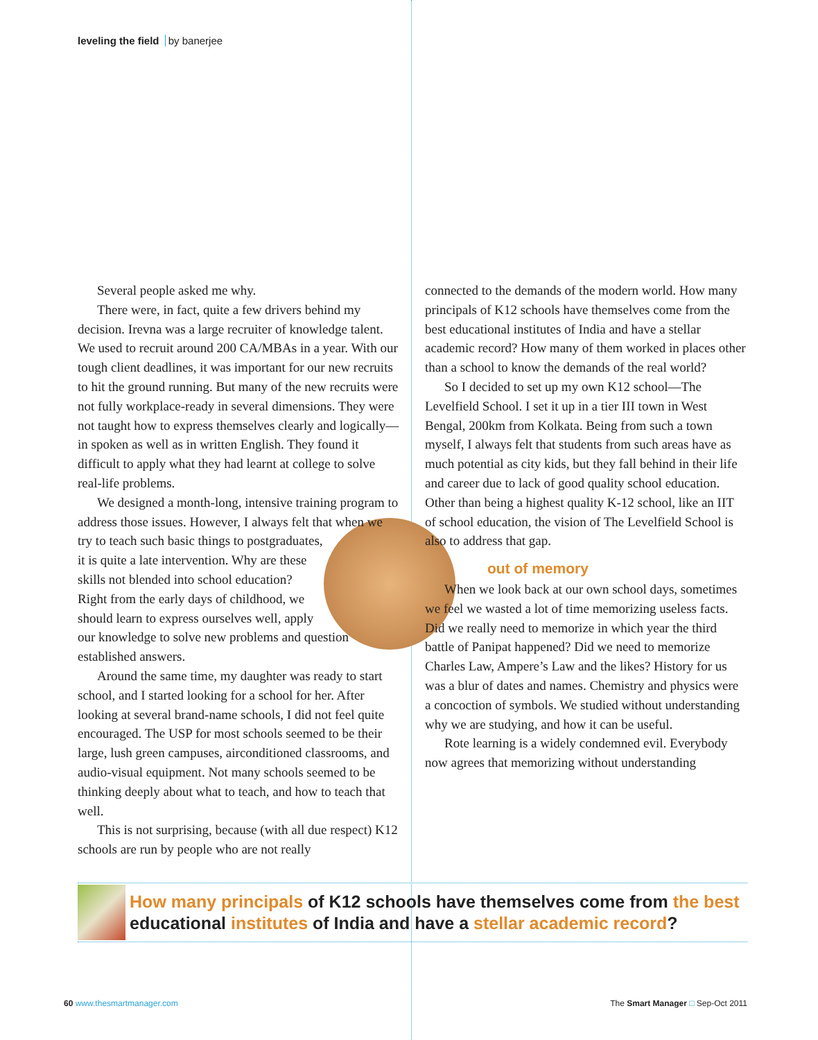leveling the field by banerjee
Several people asked me why.
There were, in fact, quite a few drivers behind my decision. Irevna was a large recruiter of knowledge talent. We used to recruit around 200 CA/MBAs in a year. With our tough client deadlines, it was important for our new recruits to hit the ground running. But many of the new recruits were not fully workplace-ready in several dimensions. They were not taught how to express themselves clearly and logically—in spoken as well as in written English. They found it difficult to apply what they had learnt at college to solve real-life problems.
We designed a month-long, intensive training program to address those issues. However, I always felt that when we try to teach such basic things to postgraduates, it is quite a late intervention. Why are these skills not blended into school education? Right from the early days of childhood, we should learn to express ourselves well, apply our knowledge to solve new problems and question established answers.
Around the same time, my daughter was ready to start school, and I started looking for a school for her. After looking at several brand-name schools, I did not feel quite encouraged. The USP for most schools seemed to be their large, lush green campuses, airconditioned classrooms, and audio-visual equipment. Not many schools seemed to be thinking deeply about what to teach, and how to teach that well.
This is not surprising, because (with all due respect) K12 schools are run by people who are not really
connected to the demands of the modern world. How many principals of K12 schools have themselves come from the best educational institutes of India and have a stellar academic record? How many of them worked in places other than a school to know the demands of the real world?
So I decided to set up my own K12 school—The Levelfield School. I set it up in a tier III town in West Bengal, 200km from Kolkata. Being from such a town myself, I always felt that students from such areas have as much potential as city kids, but they fall behind in their life and career due to lack of good quality school education. Other than being a highest quality K-12 school, like an IIT of school education, the vision of The Levelfield School is also to address that gap.
out of memory
When we look back at our own school days, sometimes we feel we wasted a lot of time memorizing useless facts. Did we really need to memorize in which year the third battle of Panipat happened? Did we need to memorize Charles Law, Ampere’s Law and the likes? History for us was a blur of dates and names. Chemistry and physics were a concoction of symbols. We studied without understanding why we are studying, and how it can be useful.
Rote learning is a widely condemned evil. Everybody now agrees that memorizing without understanding
How many principals of K12 schools have themselves come from the best educational institutes of India and have a stellar academic record?
60 www.thesmartmanager.com The Smart Manager □ Sep-Oct 2011